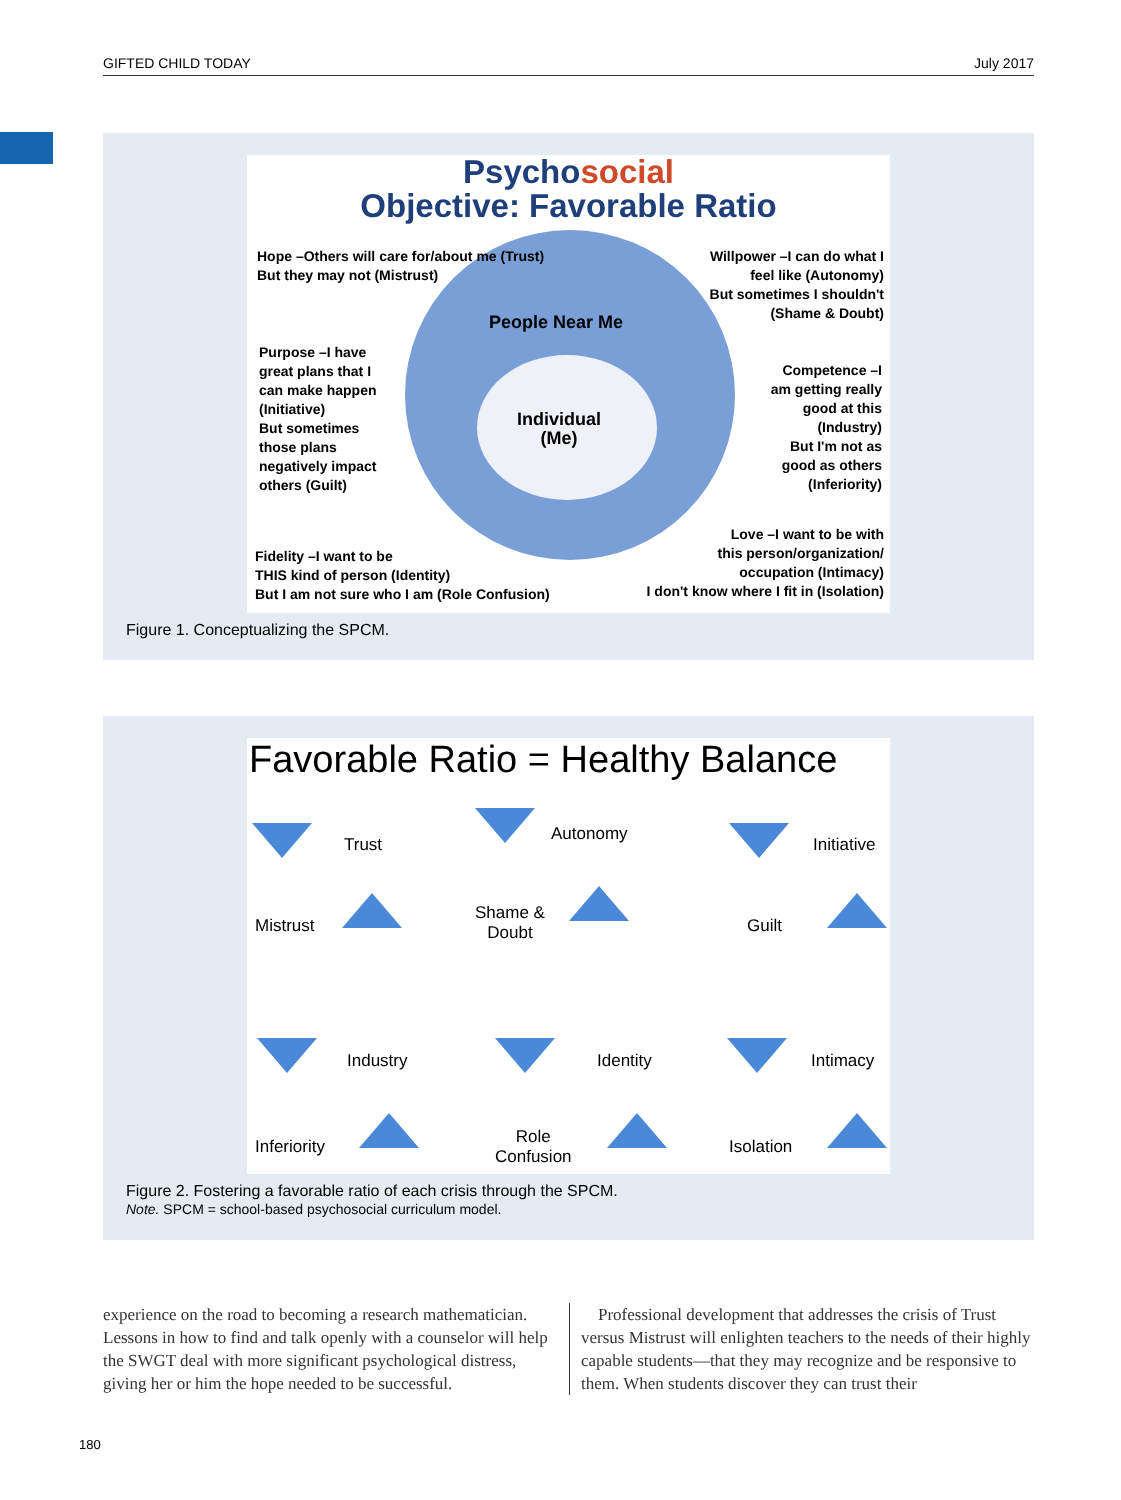GIFTED CHILD TODAY July 2017
Psycho social
Objective: Favorable Ratio
Hope –Others will care for/about me (Trust)
But they may not (Mistrust)
Willpower –I can do what I
feel like (Autonomy)
But sometimes I shouldn't
(Shame & Doubt)
People Near Me
Purpose –I have
great plans that I
can make happen
(Initiative)
But sometimes
those plans
negatively impact
others (Guilt)
Individual
(Me)
Competence –I
am getting really
good at this
(Industry)
But I'm not as
good as others
(Inferiority)
Fidelity –I want to be
THIS kind of person (Identity)
But I am not sure who I am (Role Confusion)
Love –I want to be with
this person/organization/
occupation (Intimacy)
I don't know where I fit in (Isolation)
Figure 1. Conceptualizing the SPCM.
Favorable Ratio = Healthy Balance
Trust
Mistrust
Autonomy
Shame &
Doubt
Initiative
Guilt
Industry
Inferiority
Identity
Role
Confusion
Intimacy
Isolation
Figure 2. Fostering a favorable ratio of each crisis through the SPCM.
Note. SPCM = school-based psychosocial curriculum model.
experience on the road to becoming a research mathematician. Lessons in how to find and talk openly with a counselor will help the SWGT deal with more significant psychological distress, giving her or him the hope needed to be successful.
Professional development that addresses the crisis of Trust versus Mistrust will enlighten teachers to the needs of their highly capable students—that they may recognize and be responsive to them. When students discover they can trust their
180